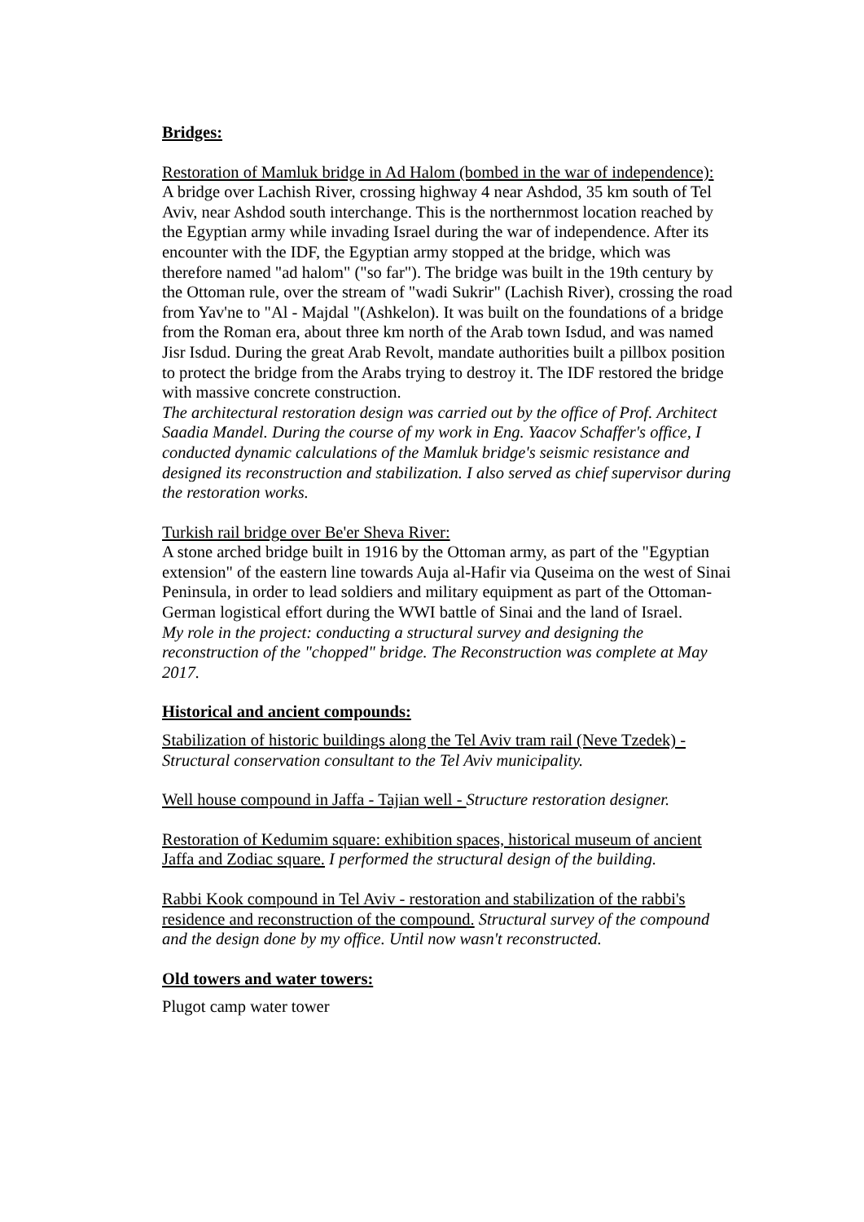Bridges:
Restoration of Mamluk bridge in Ad Halom (bombed in the war of independence):
A bridge over Lachish River, crossing highway 4 near Ashdod, 35 km south of Tel Aviv, near Ashdod south interchange. This is the northernmost location reached by the Egyptian army while invading Israel during the war of independence. After its encounter with the IDF, the Egyptian army stopped at the bridge, which was therefore named "ad halom" ("so far"). The bridge was built in the 19th century by the Ottoman rule, over the stream of "wadi Sukrir" (Lachish River), crossing the road from Yav'ne to "Al - Majdal "(Ashkelon). It was built on the foundations of a bridge from the Roman era, about three km north of the Arab town Isdud, and was named Jisr Isdud. During the great Arab Revolt, mandate authorities built a pillbox position to protect the bridge from the Arabs trying to destroy it. The IDF restored the bridge with massive concrete construction.
The architectural restoration design was carried out by the office of Prof. Architect Saadia Mandel. During the course of my work in Eng. Yaacov Schaffer's office, I conducted dynamic calculations of the Mamluk bridge's seismic resistance and designed its reconstruction and stabilization. I also served as chief supervisor during the restoration works.
Turkish rail bridge over Be'er Sheva River:
A stone arched bridge built in 1916 by the Ottoman army, as part of the "Egyptian extension" of the eastern line towards Auja al-Hafir via Quseima on the west of Sinai Peninsula, in order to lead soldiers and military equipment as part of the Ottoman-German logistical effort during the WWI battle of Sinai and the land of Israel.
My role in the project: conducting a structural survey and designing the reconstruction of the "chopped" bridge. The Reconstruction was complete at May 2017.
Historical and ancient compounds:
Stabilization of historic buildings along the Tel Aviv tram rail (Neve Tzedek) - Structural conservation consultant to the Tel Aviv municipality.
Well house compound in Jaffa - Tajian well - Structure restoration designer.
Restoration of Kedumim square: exhibition spaces, historical museum of ancient Jaffa and Zodiac square. I performed the structural design of the building.
Rabbi Kook compound in Tel Aviv - restoration and stabilization of the rabbi's residence and reconstruction of the compound. Structural survey of the compound and the design done by my office. Until now wasn't reconstructed.
Old towers and water towers:
Plugot camp water tower